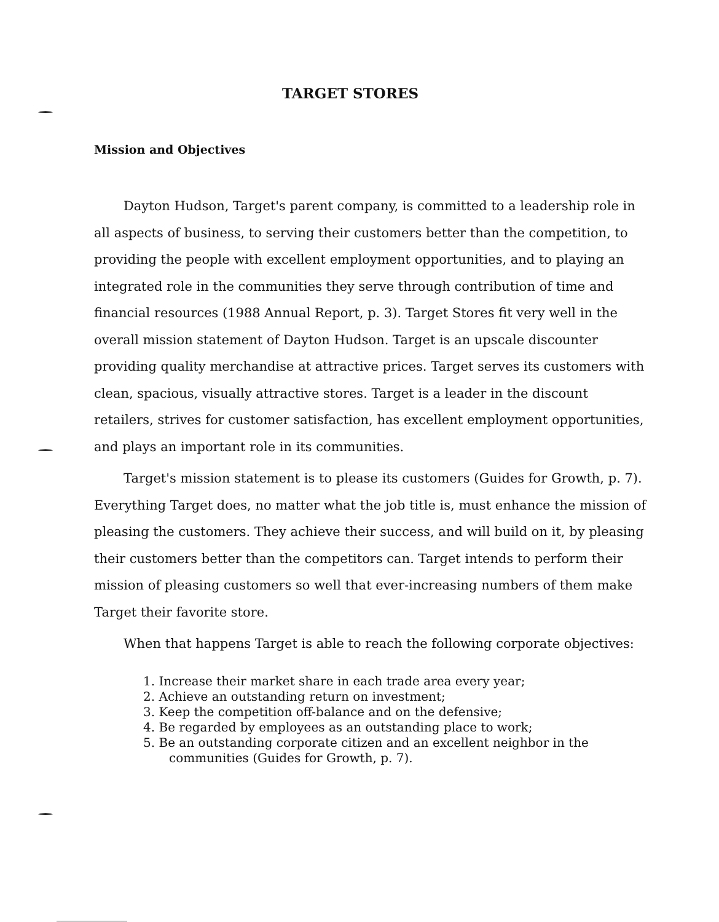TARGET STORES
Mission and Objectives
Dayton Hudson, Target's parent company, is committed to a leadership role in all aspects of business, to serving their customers better than the competition, to providing the people with excellent employment opportunities, and to playing an integrated role in the communities they serve through contribution of time and financial resources (1988 Annual Report, p. 3). Target Stores fit very well in the overall mission statement of Dayton Hudson. Target is an upscale discounter providing quality merchandise at attractive prices. Target serves its customers with clean, spacious, visually attractive stores. Target is a leader in the discount retailers, strives for customer satisfaction, has excellent employment opportunities, and plays an important role in its communities.
Target's mission statement is to please its customers (Guides for Growth, p. 7). Everything Target does, no matter what the job title is, must enhance the mission of pleasing the customers. They achieve their success, and will build on it, by pleasing their customers better than the competitors can. Target intends to perform their mission of pleasing customers so well that ever-increasing numbers of them make Target their favorite store.
When that happens Target is able to reach the following corporate objectives:
1. Increase their market share in each trade area every year;
2. Achieve an outstanding return on investment;
3. Keep the competition off-balance and on the defensive;
4. Be regarded by employees as an outstanding place to work;
5. Be an outstanding corporate citizen and an excellent neighbor in the communities (Guides for Growth, p. 7).